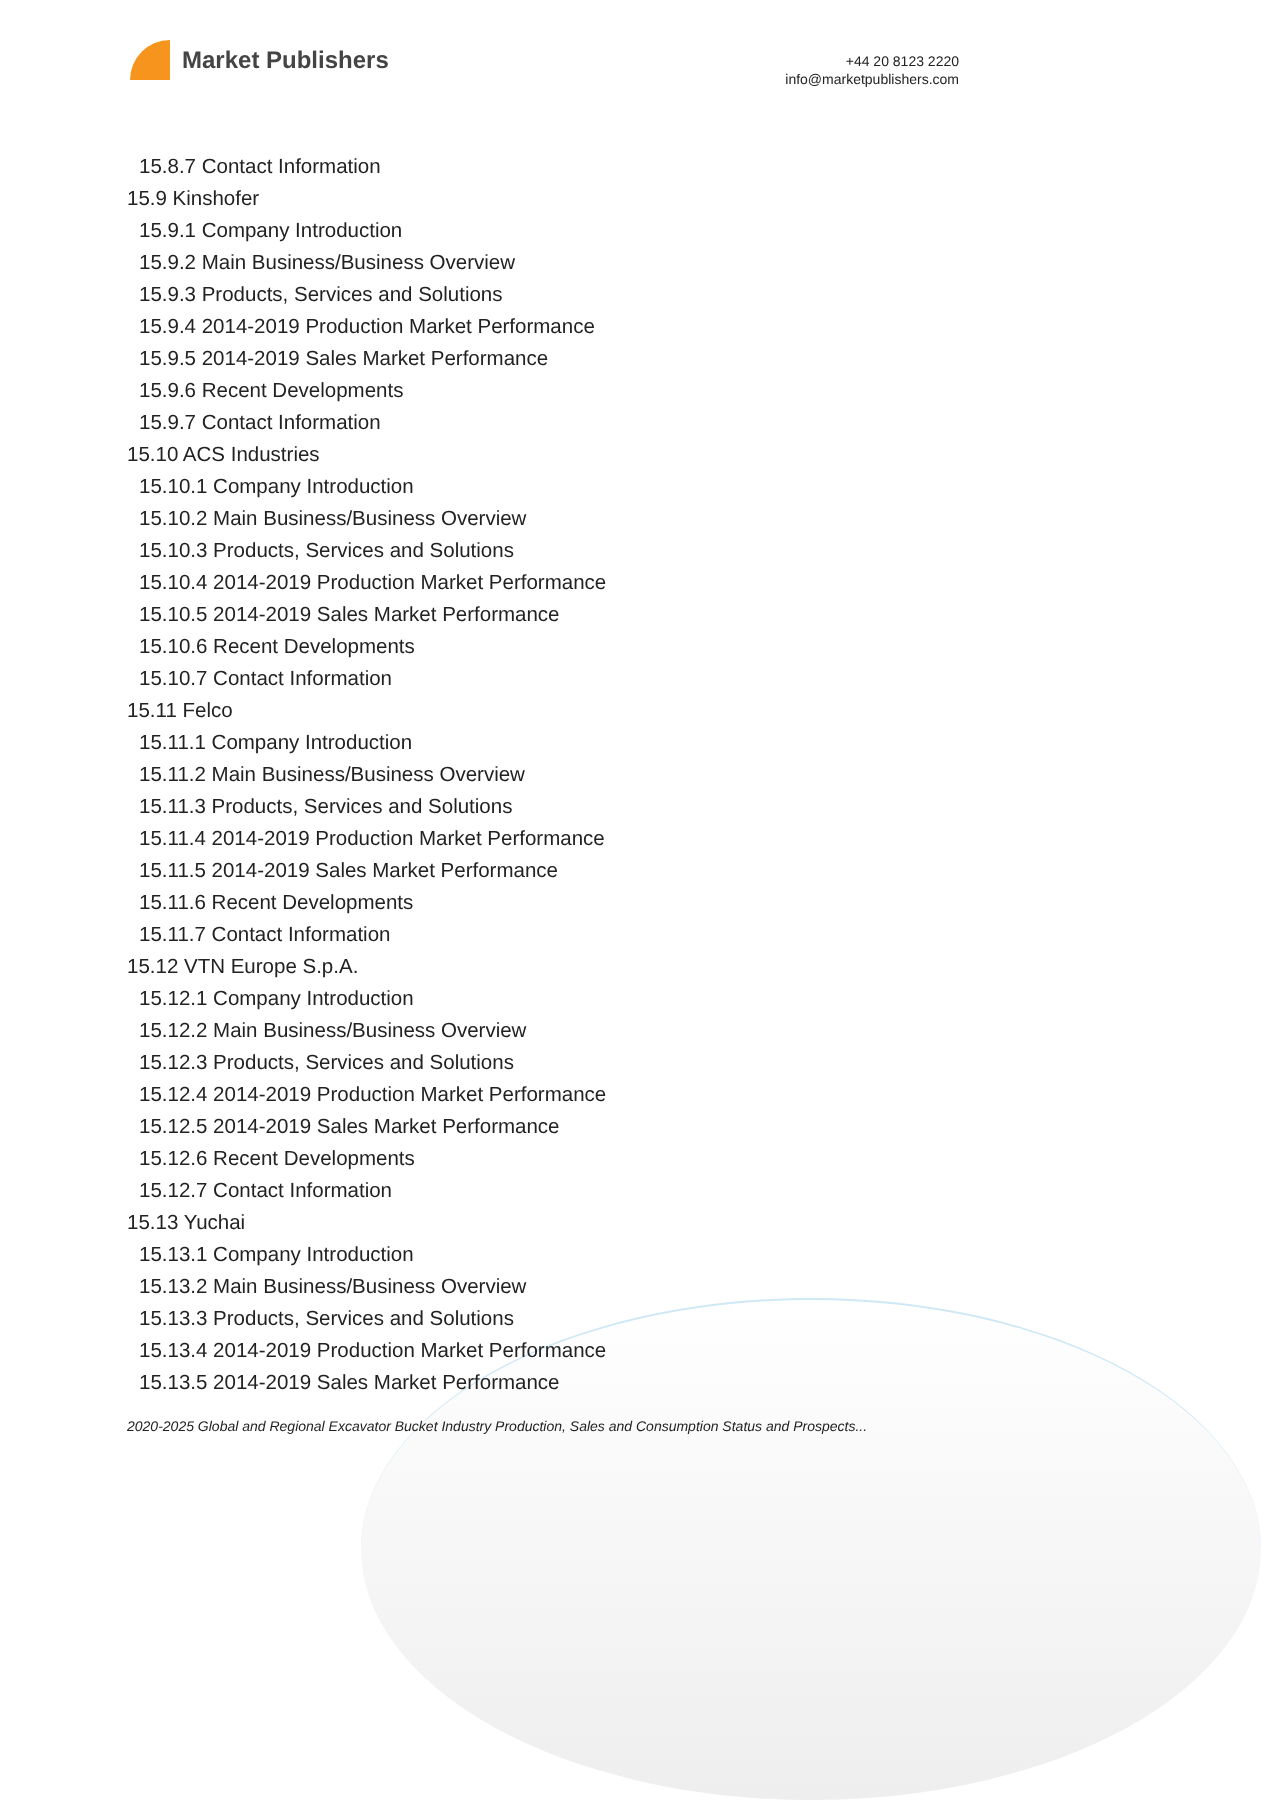Market Publishers
+44 20 8123 2220
info@marketpublishers.com
15.8.7 Contact Information
15.9 Kinshofer
15.9.1 Company Introduction
15.9.2 Main Business/Business Overview
15.9.3 Products, Services and Solutions
15.9.4 2014-2019 Production Market Performance
15.9.5 2014-2019 Sales Market Performance
15.9.6 Recent Developments
15.9.7 Contact Information
15.10 ACS Industries
15.10.1 Company Introduction
15.10.2 Main Business/Business Overview
15.10.3 Products, Services and Solutions
15.10.4 2014-2019 Production Market Performance
15.10.5 2014-2019 Sales Market Performance
15.10.6 Recent Developments
15.10.7 Contact Information
15.11 Felco
15.11.1 Company Introduction
15.11.2 Main Business/Business Overview
15.11.3 Products, Services and Solutions
15.11.4 2014-2019 Production Market Performance
15.11.5 2014-2019 Sales Market Performance
15.11.6 Recent Developments
15.11.7 Contact Information
15.12 VTN Europe S.p.A.
15.12.1 Company Introduction
15.12.2 Main Business/Business Overview
15.12.3 Products, Services and Solutions
15.12.4 2014-2019 Production Market Performance
15.12.5 2014-2019 Sales Market Performance
15.12.6 Recent Developments
15.12.7 Contact Information
15.13 Yuchai
15.13.1 Company Introduction
15.13.2 Main Business/Business Overview
15.13.3 Products, Services and Solutions
15.13.4 2014-2019 Production Market Performance
15.13.5 2014-2019 Sales Market Performance
2020-2025 Global and Regional Excavator Bucket Industry Production, Sales and Consumption Status and Prospects...